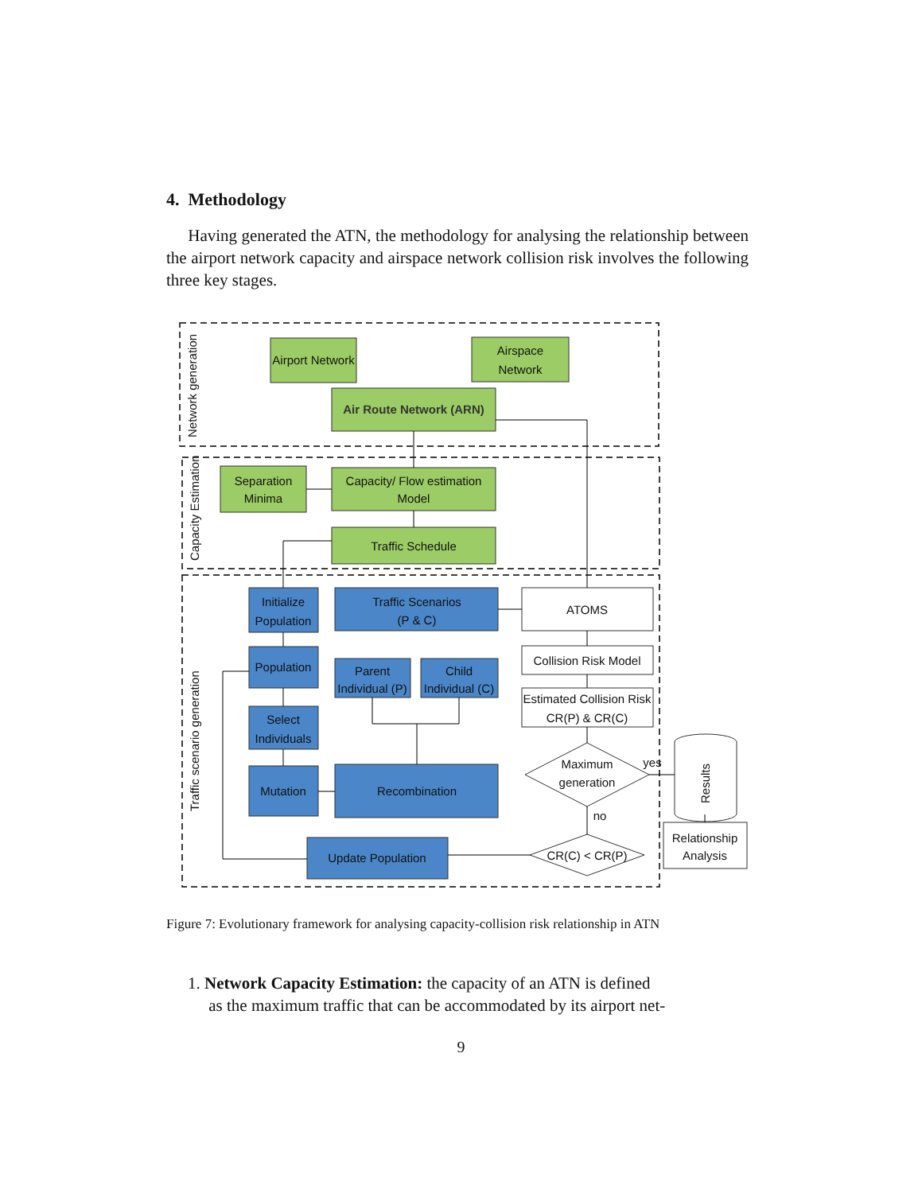4. Methodology
Having generated the ATN, the methodology for analysing the relationship between the airport network capacity and airspace network collision risk involves the following three key stages.
Airport Network
Airspace
Network
Air Route Network (ARN)
Separation
Minima
Capacity/ Flow estimation
Model
Traffic Schedule
Initialize
Population
Traffic Scenarios
(P & C)
ATOMS
Population
Parent
Individual (P)
Child
Individual (C)
Collision Risk Model
Estimated Collision Risk
CR(P) & CR(C)
Select
Individuals
Maximum
generation
yes
Mutation
Recombination
no
Update Population
CR(C) < CR(P)
Relationship
Analysis
Network generation
Capacity Estimation
Traffic scenario generation
Results
Figure 7: Evolutionary framework for analysing capacity-collision risk relationship in ATN
1. Network Capacity Estimation: the capacity of an ATN is defined
as the maximum traffic that can be accommodated by its airport net-
9